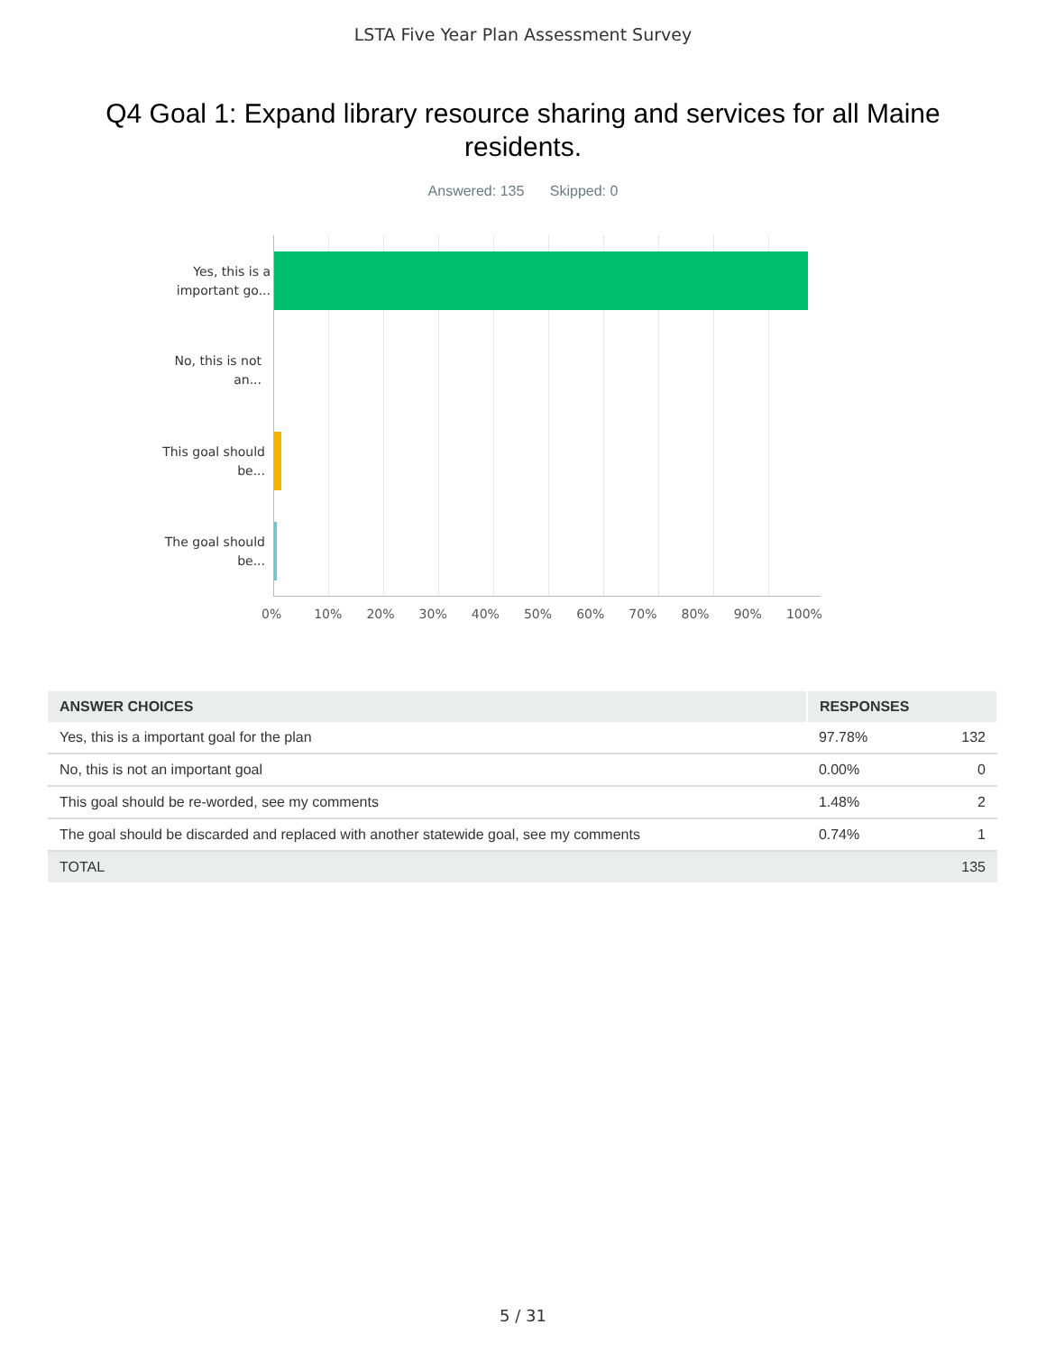LSTA Five Year Plan Assessment Survey
Q4 Goal 1: Expand library resource sharing and services for all Maine residents.
Answered: 135 Skipped: 0
Yes, this is a important go...
No, this is not an...
This goal should be...
The goal should be...
0% 10% 20% 30% 40% 50% 60% 70% 80% 90% 100%
| ANSWER CHOICES | RESPONSES | |
| --- | --- | --- |
| Yes, this is a important goal for the plan | 97.78% | 132 |
| No, this is not an important goal | 0.00% | 0 |
| This goal should be re-worded, see my comments | 1.48% | 2 |
| The goal should be discarded and replaced with another statewide goal, see my comments | 0.74% | 1 |
| TOTAL | | 135 |
5 / 31